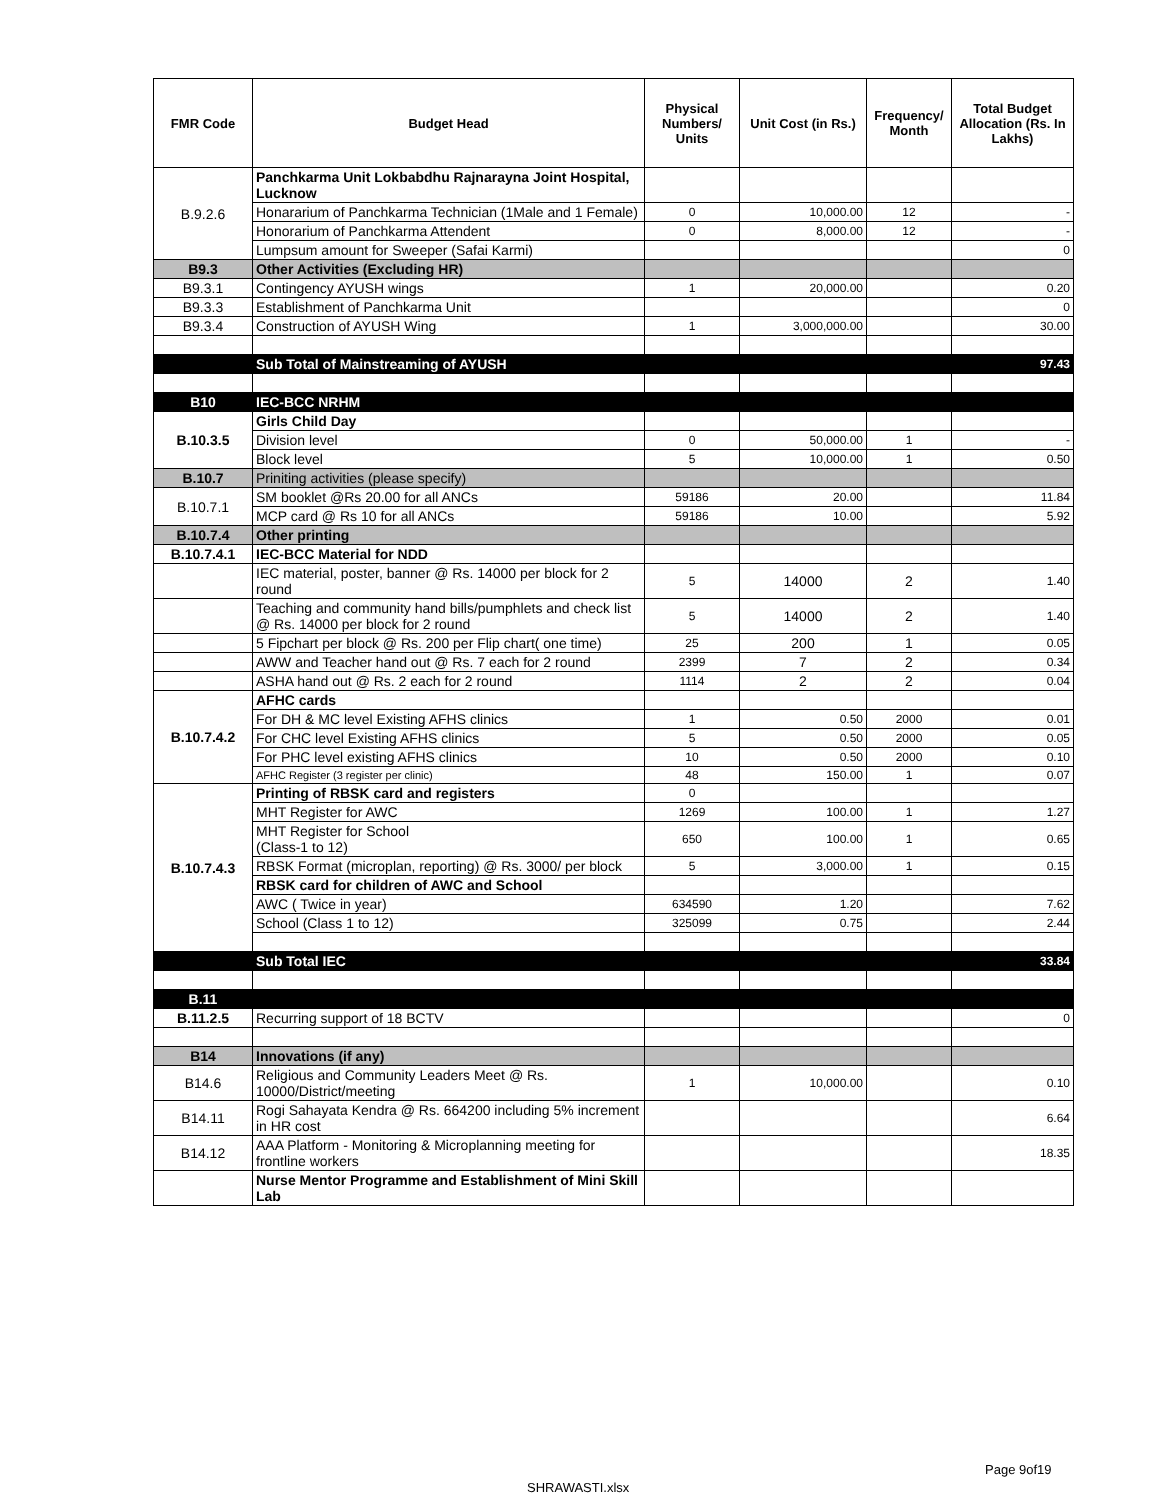| FMR Code | Budget Head | Physical Numbers/ Units | Unit Cost (in Rs.) | Frequency/ Month | Total Budget Allocation (Rs. In Lakhs) |
| --- | --- | --- | --- | --- | --- |
| B.9.2.6 | Panchkarma Unit Lokbabdhu Rajnarayna Joint Hospital, Lucknow | | | | |
| | Honararium of Panchkarma Technician (1Male and 1 Female) | 0 | 10,000.00 | 12 | - |
| | Honorarium of Panchkarma Attendent | 0 | 8,000.00 | 12 | - |
| | Lumpsum amount for Sweeper (Safai Karmi) | | | | 0 |
| B9.3 | Other Activities (Excluding HR) | | | | |
| B9.3.1 | Contingency AYUSH wings | 1 | 20,000.00 | | 0.20 |
| B9.3.3 | Establishment of Panchkarma Unit | | | | 0 |
| B9.3.4 | Construction of AYUSH Wing | 1 | 3,000,000.00 | | 30.00 |
| | Sub Total of Mainstreaming of AYUSH | | | | 97.43 |
| B10 | IEC-BCC NRHM | | | | |
| B.10.3.5 | Girls Child Day | | | | |
| | Division level | 0 | 50,000.00 | 1 | - |
| | Block level | 5 | 10,000.00 | 1 | 0.50 |
| B.10.7 | Priniting activities (please specify) | | | | |
| B.10.7.1 | SM booklet @Rs 20.00 for all ANCs | 59186 | 20.00 | | 11.84 |
| | MCP card @ Rs 10 for all ANCs | 59186 | 10.00 | | 5.92 |
| B.10.7.4 | Other printing | | | | |
| B.10.7.4.1 | IEC-BCC Material for NDD | | | | |
| | IEC material, poster, banner @ Rs. 14000 per block for 2 round | 5 | 14000 | 2 | 1.40 |
| | Teaching and community hand bills/pumphlets and check list @ Rs. 14000 per block for 2 round | 5 | 14000 | 2 | 1.40 |
| | 5 Fipchart per block @ Rs. 200 per Flip chart( one time) | 25 | 200 | 1 | 0.05 |
| | AWW and Teacher hand out @ Rs. 7 each for 2 round | 2399 | 7 | 2 | 0.34 |
| | ASHA hand out @ Rs. 2 each for 2 round | 1114 | 2 | 2 | 0.04 |
| B.10.7.4.2 | AFHC cards | | | | |
| | For DH & MC level Existing AFHS clinics | 1 | 0.50 | 2000 | 0.01 |
| | For CHC level Existing AFHS clinics | 5 | 0.50 | 2000 | 0.05 |
| | For PHC level existing AFHS clinics | 10 | 0.50 | 2000 | 0.10 |
| | AFHC Register (3 register per clinic) | 48 | 150.00 | 1 | 0.07 |
| B.10.7.4.3 | Printing of RBSK card and registers | 0 | | | |
| | MHT Register for AWC | 1269 | 100.00 | 1 | 1.27 |
| | MHT Register for School (Class-1 to 12) | 650 | 100.00 | 1 | 0.65 |
| | RBSK Format (microplan, reporting) @ Rs. 3000/ per block | 5 | 3,000.00 | 1 | 0.15 |
| | RBSK card for children of AWC and School | | | | |
| | AWC ( Twice in year) | 634590 | 1.20 | | 7.62 |
| | School (Class 1 to 12) | 325099 | 0.75 | | 2.44 |
| | Sub Total IEC | | | | 33.84 |
| B.11 | | | | | |
| B.11.2.5 | Recurring support of 18 BCTV | | | | 0 |
| B14 | Innovations (if any) | | | | |
| B14.6 | Religious and Community Leaders Meet @ Rs. 10000/District/meeting | 1 | 10,000.00 | | 0.10 |
| B14.11 | Rogi Sahayata Kendra @ Rs. 664200 including 5% increment in HR cost | | | | 6.64 |
| B14.12 | AAA Platform - Monitoring & Microplanning meeting for frontline workers | | | | 18.35 |
| | Nurse Mentor Programme and Establishment of Mini Skill Lab | | | | |
Page 9of19
SHRAWASTI.xlsx